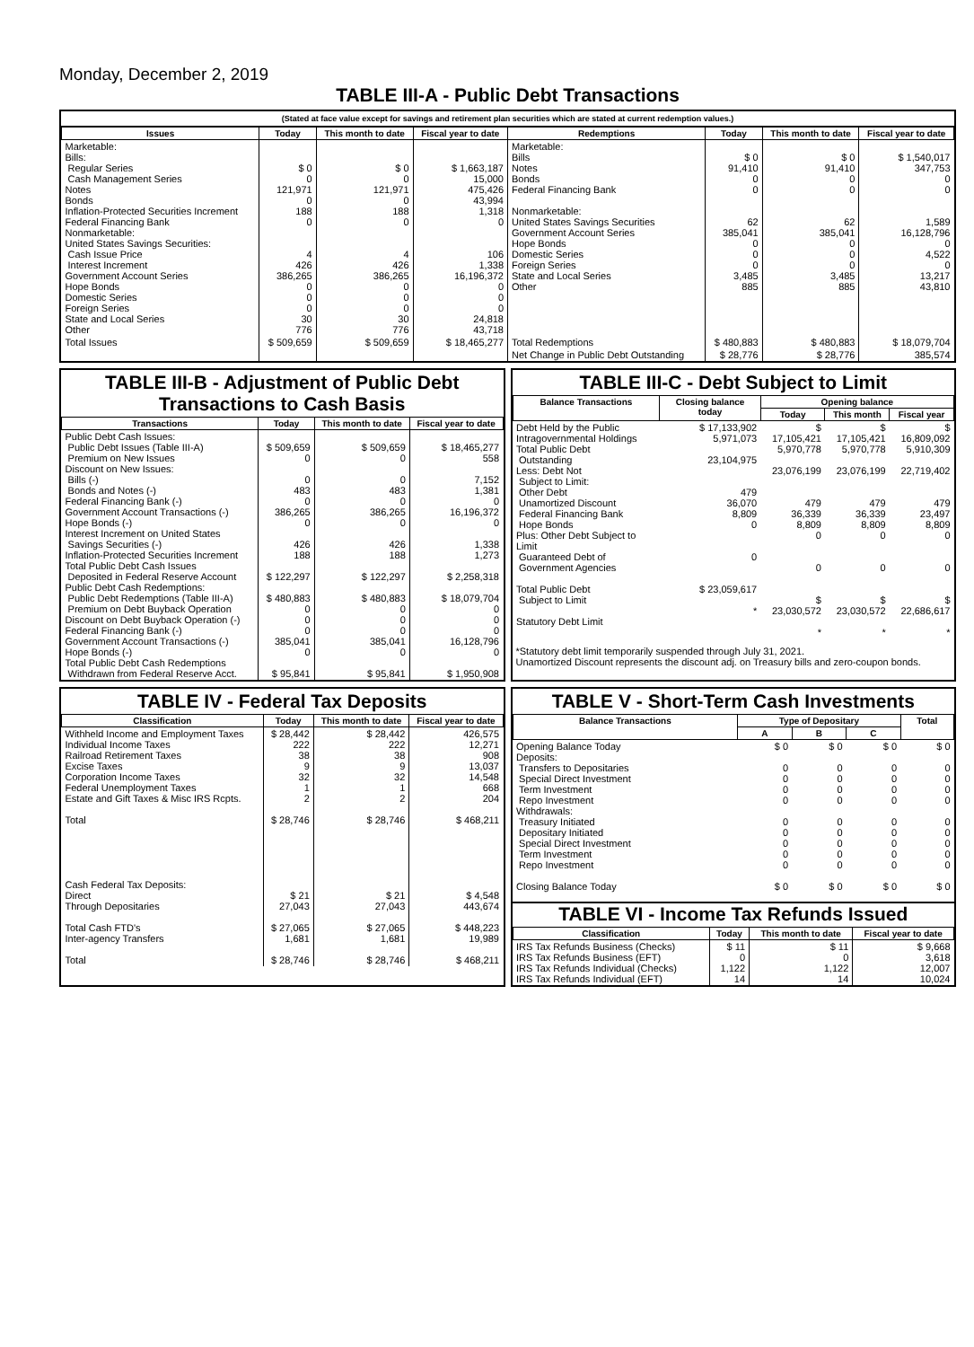Monday, December 2, 2019
TABLE III-A - Public Debt Transactions
(Stated at face value except for savings and retirement plan securities which are stated at current redemption values.)
| Issues | Today | This month to date | Fiscal year to date | Redemptions | Today | This month to date | Fiscal year to date |
| --- | --- | --- | --- | --- | --- | --- | --- |
| Marketable: Bills: Regular Series Cash Management Series Notes Bonds Inflation-Protected Securities Increment Federal Financing Bank Nonmarketable: United States Savings Securities: Cash Issue Price Interest Increment Government Account Series Hope Bonds Domestic Series Foreign Series State and Local Series Other | $ 0 0 121,971 0 188 0 4 426 386,265 0 0 0 30 776 | $ 0 0 121,971 0 188 0 4 426 386,265 0 0 0 30 776 | $ 1,663,187 15,000 475,426 43,994 1,318 0 106 1,338 16,196,372 0 0 0 24,818 43,718 | Marketable: Bills Notes Bonds Federal Financing Bank Nonmarketable: United States Savings Securities Government Account Series Hope Bonds Domestic Series Foreign Series State and Local Series Other | $ 0 91,410 0 0 62 385,041 0 0 0 3,485 885 | $ 0 91,410 0 0 62 385,041 0 0 0 3,485 885 | $ 1,540,017 347,753 0 0 1,589 16,128,796 0 4,522 0 13,217 43,810 |
| Total Issues | $ 509,659 | $ 509,659 | $ 18,465,277 | Total Redemptions | $ 480,883 | $ 480,883 | $ 18,079,704 |
| | | | | Net Change in Public Debt Outstanding | $ 28,776 | $ 28,776 | 385,574 |
TABLE III-B - Adjustment of Public Debt Transactions to Cash Basis
| Transactions | Today | This month to date | Fiscal year to date |
| --- | --- | --- | --- |
| Public Debt Cash Issues: Public Debt Issues (Table III-A) Premium on New Issues Discount on New Issues: Bills (-) Bonds and Notes (-) Federal Financing Bank (-) Government Account Transactions (-) Hope Bonds (-) Interest Increment on United States Savings Securities (-) Inflation-Protected Securities Increment Total Public Debt Cash Issues Deposited in Federal Reserve Account Public Debt Cash Redemptions: Public Debt Redemptions (Table III-A) Premium on Debt Buyback Operation Discount on Debt Buyback Operation (-) Federal Financing Bank (-) Government Account Transactions (-) Hope Bonds (-) Total Public Debt Cash Redemptions Withdrawn from Federal Reserve Acct. | $ 509,659 0 0 483 0 386,265 0 426 188 $ 122,297 $ 480,883 0 0 0 385,041 0 $ 95,841 | $ 509,659 0 0 483 0 386,265 0 426 188 $ 122,297 $ 480,883 0 0 0 385,041 0 $ 95,841 | $ 18,465,277 558 7,152 1,381 0 16,196,372 0 1,338 1,273 $ 2,258,318 $ 18,079,704 0 0 0 16,128,796 0 $ 1,950,908 |
TABLE III-C - Debt Subject to Limit
| Balance Transactions | Closing balance today | Opening balance | | |
| --- | --- | --- | --- | --- |
| | | Today | This month | Fiscal year |
| Debt Held by the Public Intragovernmental Holdings Total Public Debt Outstanding Less: Debt Not Subject to Limit: Other Debt Unamortized Discount Federal Financing Bank Hope Bonds Plus: Other Debt Subject to Limit Guaranteed Debt of Government Agencies Total Public Debt Subject to Limit Statutory Debt Limit | $ 17,133,902 5,971,073 23,104,975 479 36,070 8,809 0 0 $ 23,059,617 * | $ 17,105,421 5,970,778 23,076,199 479 36,339 8,809 0 0 $ 23,030,572 * | $ 17,105,421 5,970,778 23,076,199 479 36,339 8,809 0 0 $ 23,030,572 * | $ 16,809,092 5,910,309 22,719,402 479 23,497 8,809 0 0 $ 22,686,617 * |
*Statutory debt limit temporarily suspended through July 31, 2021.
Unamortized Discount represents the discount adj. on Treasury bills and zero-coupon bonds.
TABLE IV - Federal Tax Deposits
| Classification | Today | This month to date | Fiscal year to date |
| --- | --- | --- | --- |
| Withheld Income and Employment Taxes Individual Income Taxes Railroad Retirement Taxes Excise Taxes Corporation Income Taxes Federal Unemployment Taxes Estate and Gift Taxes & Misc IRS Rcpts. Total Cash Federal Tax Deposits: Direct Through Depositaries Total Cash FTD's Inter-agency Transfers Total | $ 28,442 222 38 9 32 1 2 $ 28,746 $ 21 27,043 $ 27,065 1,681 $ 28,746 | $ 28,442 222 38 9 32 1 2 $ 28,746 $ 21 27,043 $ 27,065 1,681 $ 28,746 | 426,575 12,271 908 13,037 14,548 668 204 $ 468,211 $ 4,548 443,674 $ 448,223 19,989 $ 468,211 |
TABLE V - Short-Term Cash Investments
| Balance Transactions | Type of Depositary | | | Total |
| --- | --- | --- | --- | --- |
| | A | B | C | |
| Opening Balance Today Deposits: Transfers to Depositaries Special Direct Investment Term Investment Repo Investment Withdrawals: Treasury Initiated Depositary Initiated Special Direct Investment Term Investment Repo Investment Closing Balance Today | $ 0 0 0 0 0 0 0 0 0 0 $ 0 | $ 0 0 0 0 0 0 0 0 0 0 $ 0 | $ 0 0 0 0 0 0 0 0 0 0 $ 0 | $ 0 0 0 0 0 0 0 0 0 0 $ 0 |
TABLE VI - Income Tax Refunds Issued
| Classification | Today | This month to date | Fiscal year to date |
| --- | --- | --- | --- |
| IRS Tax Refunds Business (Checks) IRS Tax Refunds Business (EFT) IRS Tax Refunds Individual (Checks) IRS Tax Refunds Individual (EFT) | $ 11 0 1,122 14 | $ 11 0 1,122 14 | $ 9,668 3,618 12,007 10,024 |